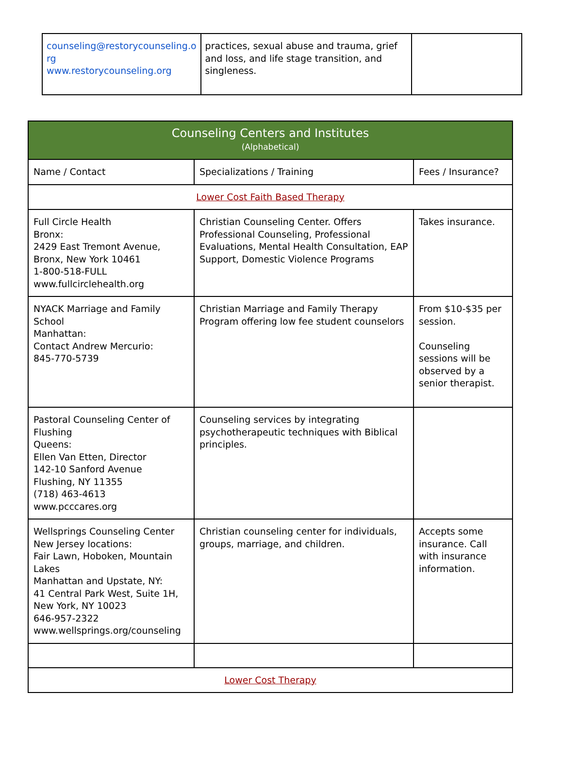| counseling@restorycounseling.o rg www.restorycounseling.org | practices, sexual abuse and trauma, grief and loss, and life stage transition, and singleness. | |
| Counseling Centers and Institutes (Alphabetical) | | |
| --- | --- | --- |
| Name / Contact | Specializations / Training | Fees / Insurance? |
| Lower Cost Faith Based Therapy | | |
| Full Circle Health Bronx: 2429 East Tremont Avenue, Bronx, New York 10461 1-800-518-FULL www.fullcirclehealth.org | Christian Counseling Center. Offers Professional Counseling, Professional Evaluations, Mental Health Consultation, EAP Support, Domestic Violence Programs | Takes insurance. |
| NYACK Marriage and Family School Manhattan: Contact Andrew Mercurio: 845-770-5739 | Christian Marriage and Family Therapy Program offering low fee student counselors | From $10-$35 per session. Counseling sessions will be observed by a senior therapist. |
| Pastoral Counseling Center of Flushing Queens: Ellen Van Etten, Director 142-10 Sanford Avenue Flushing, NY 11355 (718) 463-4613 www.pcccares.org | Counseling services by integrating psychotherapeutic techniques with Biblical principles. | |
| Wellsprings Counseling Center New Jersey locations: Fair Lawn, Hoboken, Mountain Lakes Manhattan and Upstate, NY: 41 Central Park West, Suite 1H, New York, NY 10023 646-957-2322 www.wellsprings.org/counseling | Christian counseling center for individuals, groups, marriage, and children. | Accepts some insurance. Call with insurance information. |
| Lower Cost Therapy | | |